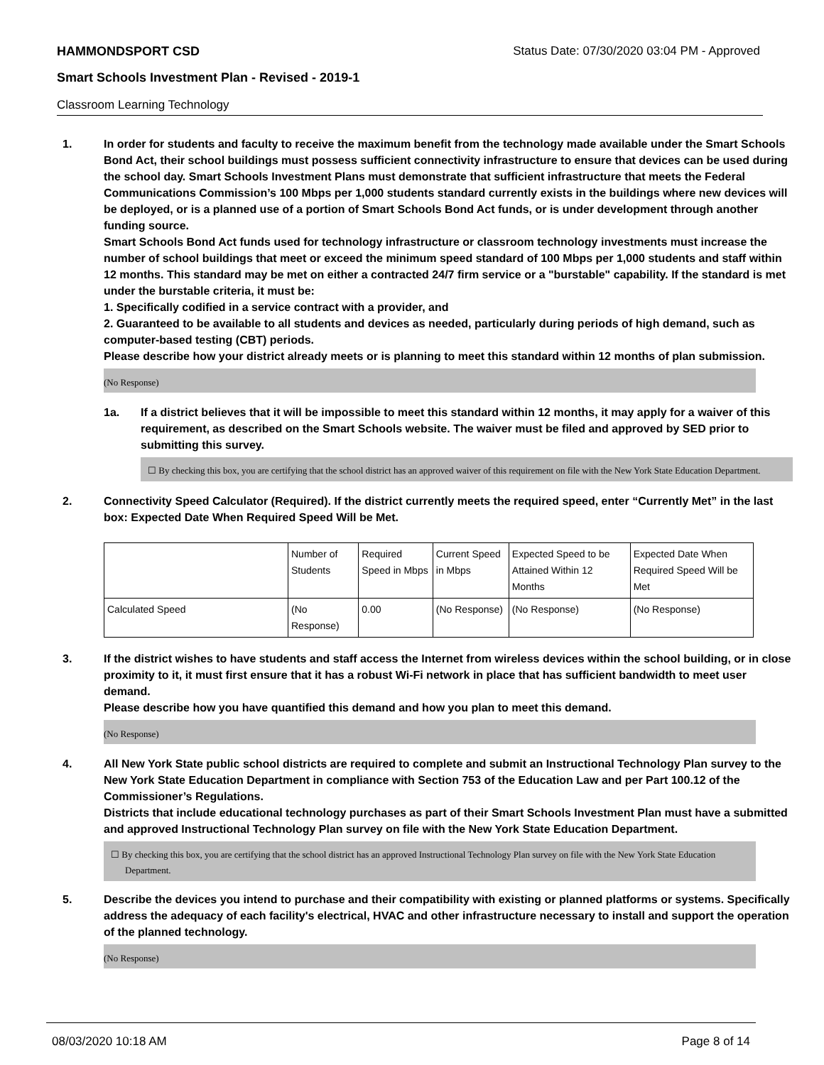HAMMONDSPORT CSD Status Date: 07/30/2020 03:04 PM - Approved
Smart Schools Investment Plan - Revised - 2019-1
Classroom Learning Technology
1. In order for students and faculty to receive the maximum benefit from the technology made available under the Smart Schools Bond Act, their school buildings must possess sufficient connectivity infrastructure to ensure that devices can be used during the school day. Smart Schools Investment Plans must demonstrate that sufficient infrastructure that meets the Federal Communications Commission’s 100 Mbps per 1,000 students standard currently exists in the buildings where new devices will be deployed, or is a planned use of a portion of Smart Schools Bond Act funds, or is under development through another funding source.
Smart Schools Bond Act funds used for technology infrastructure or classroom technology investments must increase the number of school buildings that meet or exceed the minimum speed standard of 100 Mbps per 1,000 students and staff within 12 months. This standard may be met on either a contracted 24/7 firm service or a "burstable" capability. If the standard is met under the burstable criteria, it must be:
1. Specifically codified in a service contract with a provider, and
2. Guaranteed to be available to all students and devices as needed, particularly during periods of high demand, such as computer-based testing (CBT) periods.
Please describe how your district already meets or is planning to meet this standard within 12 months of plan submission.
(No Response)
1a. If a district believes that it will be impossible to meet this standard within 12 months, it may apply for a waiver of this requirement, as described on the Smart Schools website. The waiver must be filed and approved by SED prior to submitting this survey.
☐ By checking this box, you are certifying that the school district has an approved waiver of this requirement on file with the New York State Education Department.
2. Connectivity Speed Calculator (Required). If the district currently meets the required speed, enter “Currently Met” in the last box: Expected Date When Required Speed Will be Met.
| | Number of Students | Required Speed in Mbps | Current Speed in Mbps | Expected Speed to be Attained Within 12 Months | Expected Date When Required Speed Will be Met |
| Calculated Speed | (No Response) | 0.00 | (No Response) | (No Response) | (No Response) |
3. If the district wishes to have students and staff access the Internet from wireless devices within the school building, or in close proximity to it, it must first ensure that it has a robust Wi-Fi network in place that has sufficient bandwidth to meet user demand.
Please describe how you have quantified this demand and how you plan to meet this demand.
(No Response)
4. All New York State public school districts are required to complete and submit an Instructional Technology Plan survey to the New York State Education Department in compliance with Section 753 of the Education Law and per Part 100.12 of the Commissioner’s Regulations.
Districts that include educational technology purchases as part of their Smart Schools Investment Plan must have a submitted and approved Instructional Technology Plan survey on file with the New York State Education Department.
☐ By checking this box, you are certifying that the school district has an approved Instructional Technology Plan survey on file with the New York State Education Department.
5. Describe the devices you intend to purchase and their compatibility with existing or planned platforms or systems. Specifically address the adequacy of each facility's electrical, HVAC and other infrastructure necessary to install and support the operation of the planned technology.
(No Response)
08/03/2020 10:18 AM Page 8 of 14